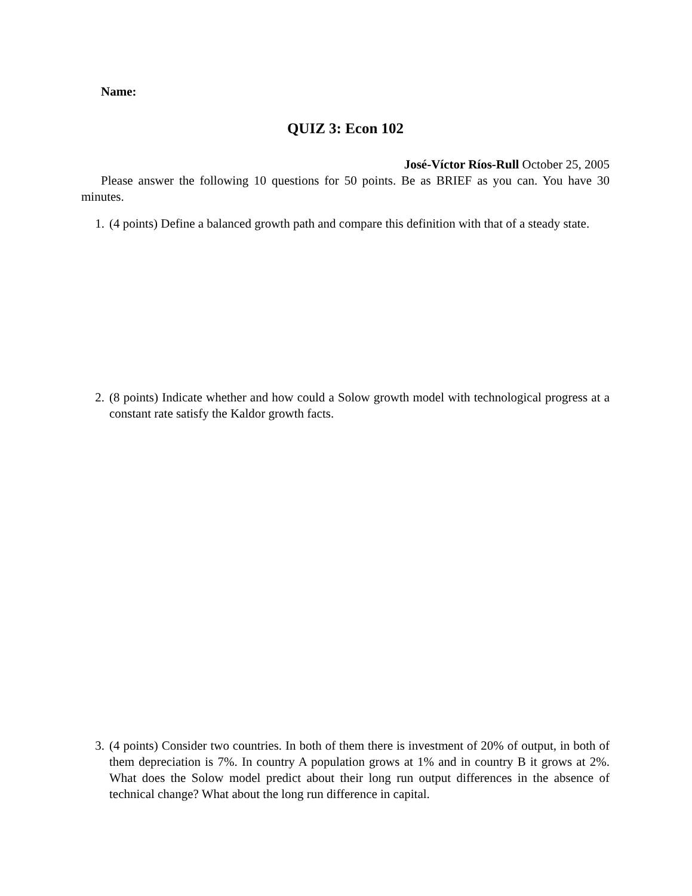Name:
QUIZ 3: Econ 102
José-Víctor Ríos-Rull October 25, 2005
Please answer the following 10 questions for 50 points. Be as BRIEF as you can. You have 30 minutes.
1. (4 points) Define a balanced growth path and compare this definition with that of a steady state.
2. (8 points) Indicate whether and how could a Solow growth model with technological progress at a constant rate satisfy the Kaldor growth facts.
3. (4 points) Consider two countries. In both of them there is investment of 20% of output, in both of them depreciation is 7%. In country A population grows at 1% and in country B it grows at 2%. What does the Solow model predict about their long run output differences in the absence of technical change? What about the long run difference in capital.